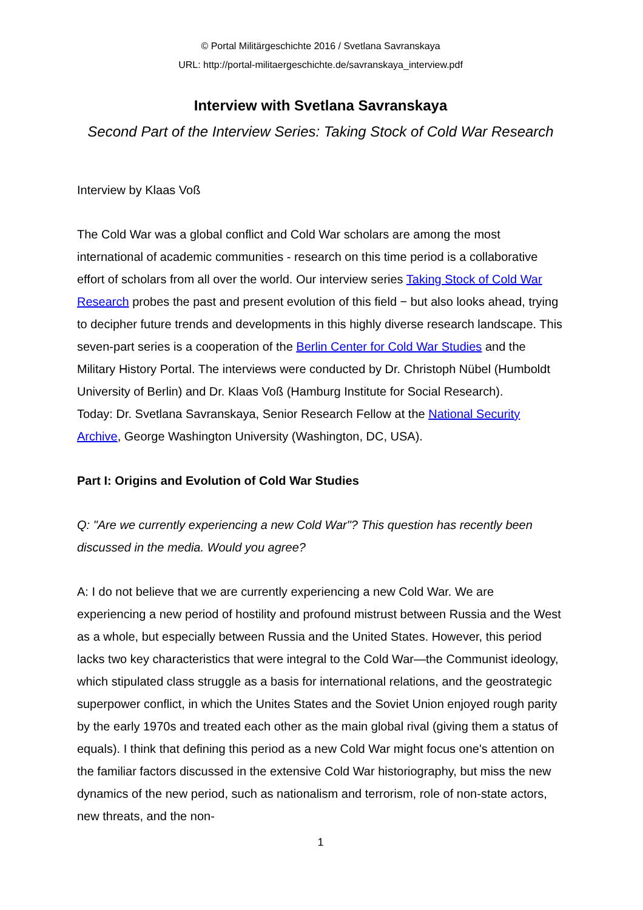© Portal Militärgeschichte 2016 / Svetlana Savranskaya
URL: http://portal-militaergeschichte.de/savranskaya_interview.pdf
Interview with Svetlana Savranskaya
Second Part of the Interview Series: Taking Stock of Cold War Research
Interview by Klaas Voß
The Cold War was a global conflict and Cold War scholars are among the most international of academic communities - research on this time period is a collaborative effort of scholars from all over the world. Our interview series Taking Stock of Cold War Research probes the past and present evolution of this field − but also looks ahead, trying to decipher future trends and developments in this highly diverse research landscape. This seven-part series is a cooperation of the Berlin Center for Cold War Studies and the Military History Portal. The interviews were conducted by Dr. Christoph Nübel (Humboldt University of Berlin) and Dr. Klaas Voß (Hamburg Institute for Social Research).
Today: Dr. Svetlana Savranskaya, Senior Research Fellow at the National Security Archive, George Washington University (Washington, DC, USA).
Part I: Origins and Evolution of Cold War Studies
Q: "Are we currently experiencing a new Cold War"? This question has recently been discussed in the media. Would you agree?
A: I do not believe that we are currently experiencing a new Cold War. We are experiencing a new period of hostility and profound mistrust between Russia and the West as a whole, but especially between Russia and the United States. However, this period lacks two key characteristics that were integral to the Cold War—the Communist ideology, which stipulated class struggle as a basis for international relations, and the geostrategic superpower conflict, in which the Unites States and the Soviet Union enjoyed rough parity by the early 1970s and treated each other as the main global rival (giving them a status of equals). I think that defining this period as a new Cold War might focus one's attention on the familiar factors discussed in the extensive Cold War historiography, but miss the new dynamics of the new period, such as nationalism and terrorism, role of non-state actors, new threats, and the non-
1